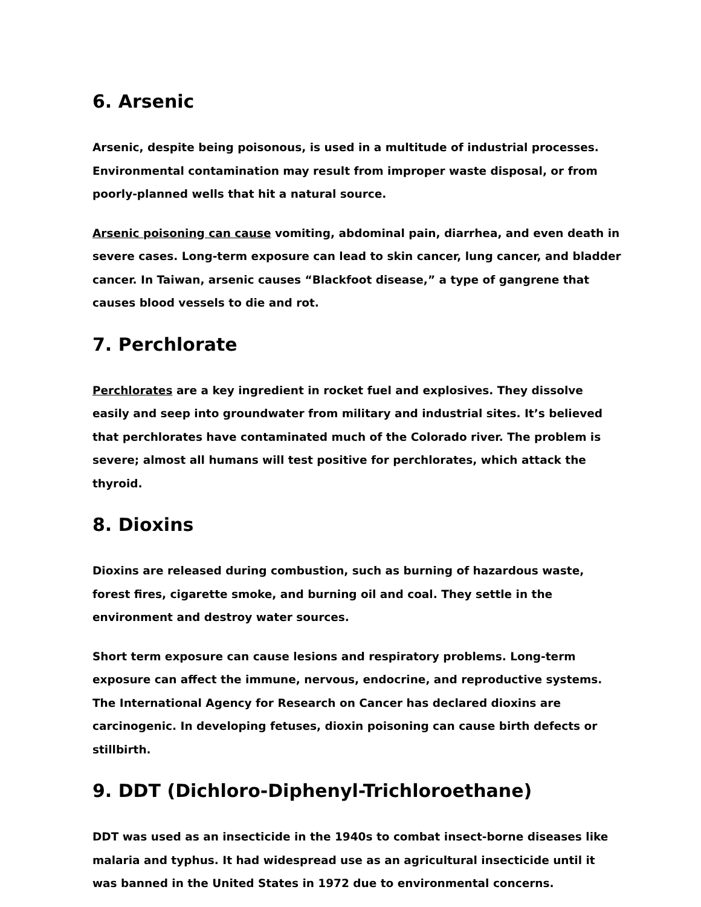6. Arsenic
Arsenic, despite being poisonous, is used in a multitude of industrial processes. Environmental contamination may result from improper waste disposal, or from poorly-planned wells that hit a natural source.
Arsenic poisoning can cause vomiting, abdominal pain, diarrhea, and even death in severe cases. Long-term exposure can lead to skin cancer, lung cancer, and bladder cancer. In Taiwan, arsenic causes “Blackfoot disease,” a type of gangrene that causes blood vessels to die and rot.
7. Perchlorate
Perchlorates are a key ingredient in rocket fuel and explosives. They dissolve easily and seep into groundwater from military and industrial sites. It’s believed that perchlorates have contaminated much of the Colorado river. The problem is severe; almost all humans will test positive for perchlorates, which attack the thyroid.
8. Dioxins
Dioxins are released during combustion, such as burning of hazardous waste, forest fires, cigarette smoke, and burning oil and coal. They settle in the environment and destroy water sources.
Short term exposure can cause lesions and respiratory problems. Long-term exposure can affect the immune, nervous, endocrine, and reproductive systems. The International Agency for Research on Cancer has declared dioxins are carcinogenic. In developing fetuses, dioxin poisoning can cause birth defects or stillbirth.
9. DDT (Dichloro-Diphenyl-Trichloroethane)
DDT was used as an insecticide in the 1940s to combat insect-borne diseases like malaria and typhus. It had widespread use as an agricultural insecticide until it was banned in the United States in 1972 due to environmental concerns.